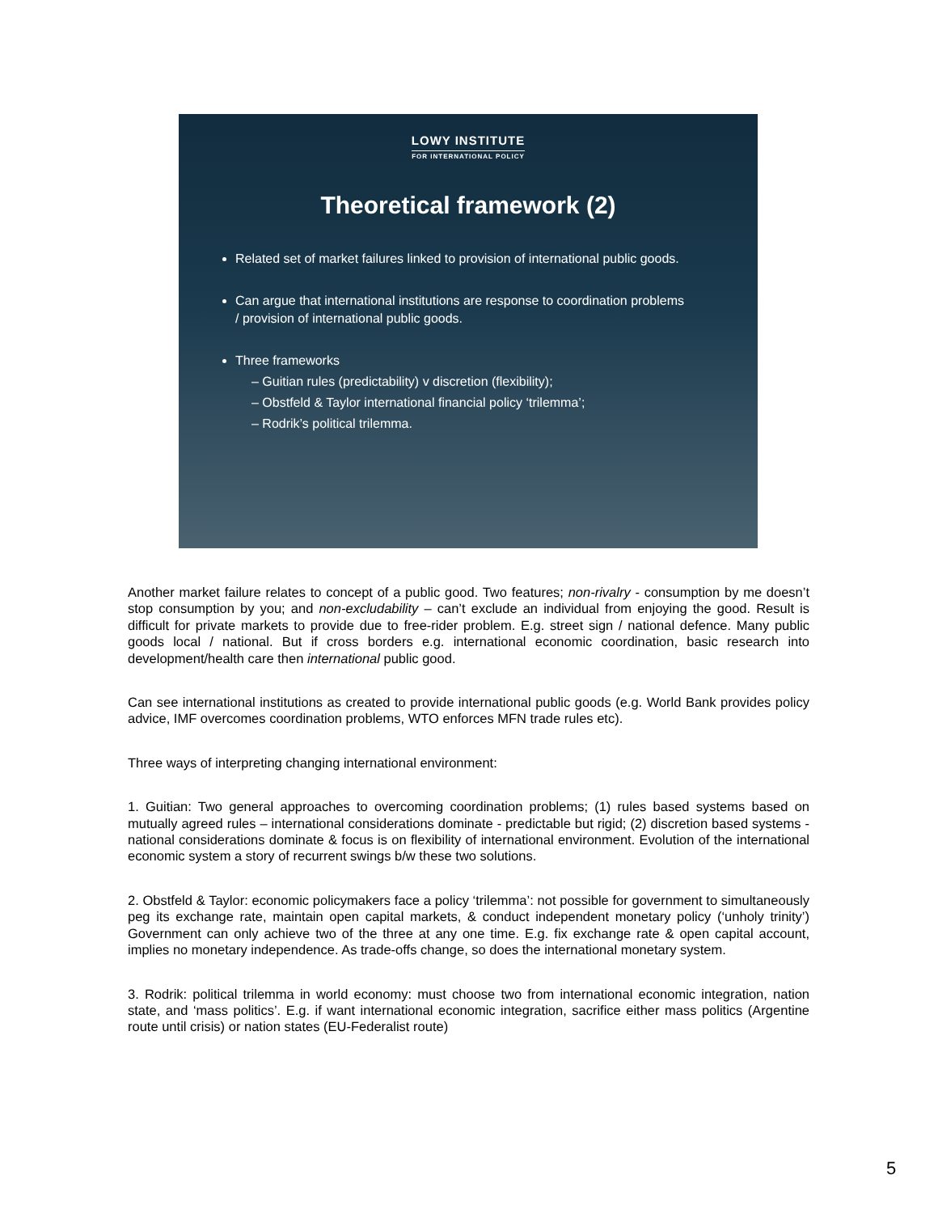LOWY INSTITUTE
FOR INTERNATIONAL POLICY
Theoretical framework (2)
Related set of market failures linked to provision of international public goods.
Can argue that international institutions are response to coordination problems / provision of international public goods.
Three frameworks
– Guitian rules (predictability) v discretion (flexibility);
– Obstfeld & Taylor international financial policy ‘trilemma’;
– Rodrik’s political trilemma.
Another market failure relates to concept of a public good. Two features; non-rivalry - consumption by me doesn’t stop consumption by you; and non-excludability – can’t exclude an individual from enjoying the good. Result is difficult for private markets to provide due to free-rider problem. E.g. street sign / national defence. Many public goods local / national. But if cross borders e.g. international economic coordination, basic research into development/health care then international public good.
Can see international institutions as created to provide international public goods (e.g. World Bank provides policy advice, IMF overcomes coordination problems, WTO enforces MFN trade rules etc).
Three ways of interpreting changing international environment:
1. Guitian: Two general approaches to overcoming coordination problems; (1) rules based systems based on mutually agreed rules – international considerations dominate - predictable but rigid; (2) discretion based systems - national considerations dominate & focus is on flexibility of international environment. Evolution of the international economic system a story of recurrent swings b/w these two solutions.
2. Obstfeld & Taylor: economic policymakers face a policy ‘trilemma’: not possible for government to simultaneously peg its exchange rate, maintain open capital markets, & conduct independent monetary policy (‘unholy trinity’) Government can only achieve two of the three at any one time. E.g. fix exchange rate & open capital account, implies no monetary independence. As trade-offs change, so does the international monetary system.
3. Rodrik: political trilemma in world economy: must choose two from international economic integration, nation state, and ‘mass politics’. E.g. if want international economic integration, sacrifice either mass politics (Argentine route until crisis) or nation states (EU-Federalist route)
5